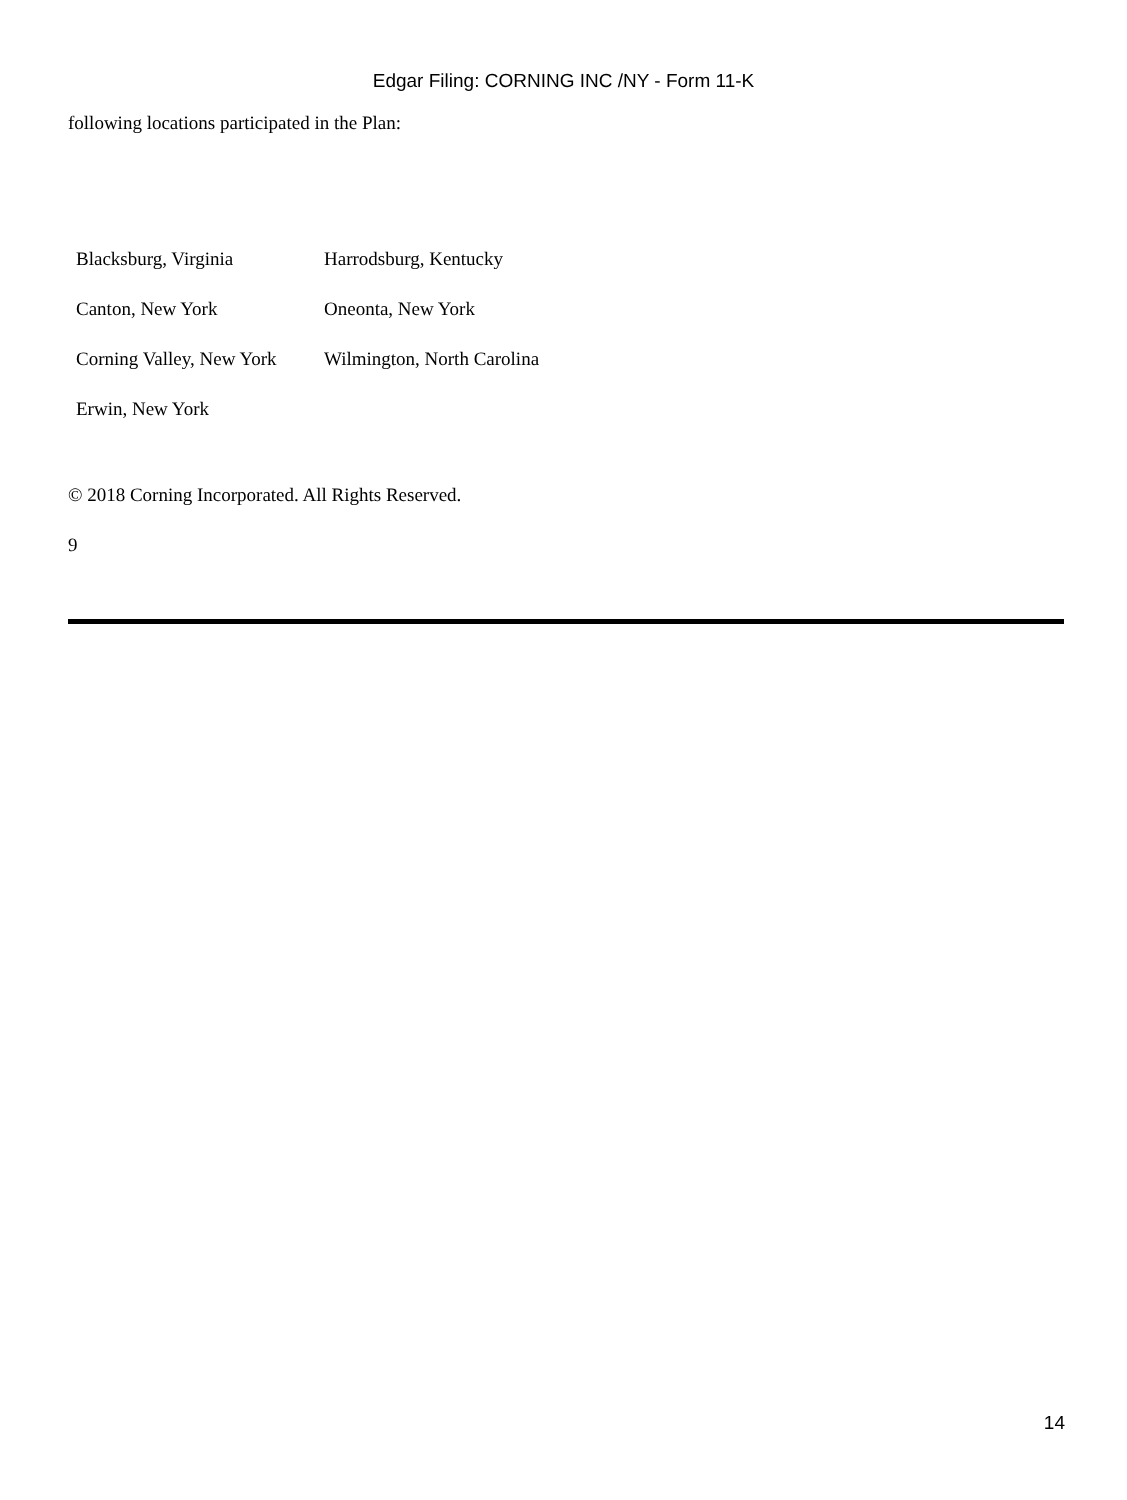Edgar Filing: CORNING INC /NY - Form 11-K
following locations participated in the Plan:
| Blacksburg, Virginia | Harrodsburg, Kentucky |
| Canton, New York | Oneonta, New York |
| Corning Valley, New York | Wilmington, North Carolina |
| Erwin, New York | |
© 2018 Corning Incorporated. All Rights Reserved.
9
14